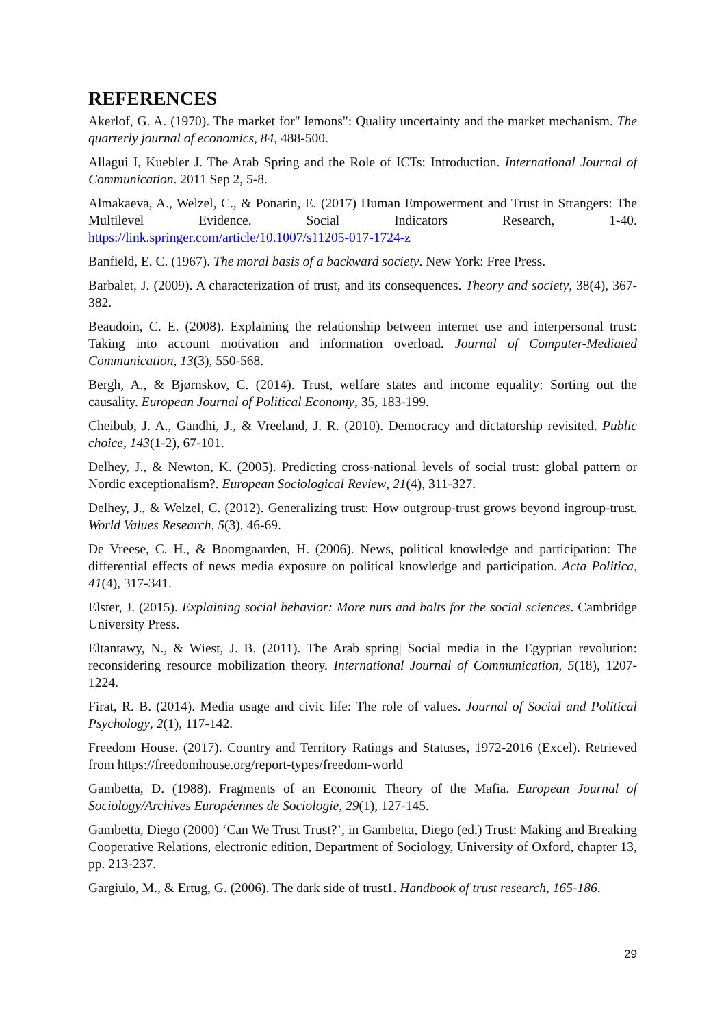REFERENCES
Akerlof, G. A. (1970). The market for" lemons": Quality uncertainty and the market mechanism. The quarterly journal of economics, 84, 488-500.
Allagui I, Kuebler J. The Arab Spring and the Role of ICTs: Introduction. International Journal of Communication. 2011 Sep 2, 5-8.
Almakaeva, A., Welzel, C., & Ponarin, E. (2017) Human Empowerment and Trust in Strangers: The Multilevel Evidence. Social Indicators Research, 1-40. https://link.springer.com/article/10.1007/s11205-017-1724-z
Banfield, E. C. (1967). The moral basis of a backward society. New York: Free Press.
Barbalet, J. (2009). A characterization of trust, and its consequences. Theory and society, 38(4), 367-382.
Beaudoin, C. E. (2008). Explaining the relationship between internet use and interpersonal trust: Taking into account motivation and information overload. Journal of Computer-Mediated Communication, 13(3), 550-568.
Bergh, A., & Bjørnskov, C. (2014). Trust, welfare states and income equality: Sorting out the causality. European Journal of Political Economy, 35, 183-199.
Cheibub, J. A., Gandhi, J., & Vreeland, J. R. (2010). Democracy and dictatorship revisited. Public choice, 143(1-2), 67-101.
Delhey, J., & Newton, K. (2005). Predicting cross-national levels of social trust: global pattern or Nordic exceptionalism?. European Sociological Review, 21(4), 311-327.
Delhey, J., & Welzel, C. (2012). Generalizing trust: How outgroup-trust grows beyond ingroup-trust. World Values Research, 5(3), 46-69.
De Vreese, C. H., & Boomgaarden, H. (2006). News, political knowledge and participation: The differential effects of news media exposure on political knowledge and participation. Acta Politica, 41(4), 317-341.
Elster, J. (2015). Explaining social behavior: More nuts and bolts for the social sciences. Cambridge University Press.
Eltantawy, N., & Wiest, J. B. (2011). The Arab spring| Social media in the Egyptian revolution: reconsidering resource mobilization theory. International Journal of Communication, 5(18), 1207-1224.
Firat, R. B. (2014). Media usage and civic life: The role of values. Journal of Social and Political Psychology, 2(1), 117-142.
Freedom House. (2017). Country and Territory Ratings and Statuses, 1972-2016 (Excel). Retrieved from https://freedomhouse.org/report-types/freedom-world
Gambetta, D. (1988). Fragments of an Economic Theory of the Mafia. European Journal of Sociology/Archives Européennes de Sociologie, 29(1), 127-145.
Gambetta, Diego (2000) ‘Can We Trust Trust?’, in Gambetta, Diego (ed.) Trust: Making and Breaking Cooperative Relations, electronic edition, Department of Sociology, University of Oxford, chapter 13, pp. 213-237.
Gargiulo, M., & Ertug, G. (2006). The dark side of trust1. Handbook of trust research, 165-186.
29